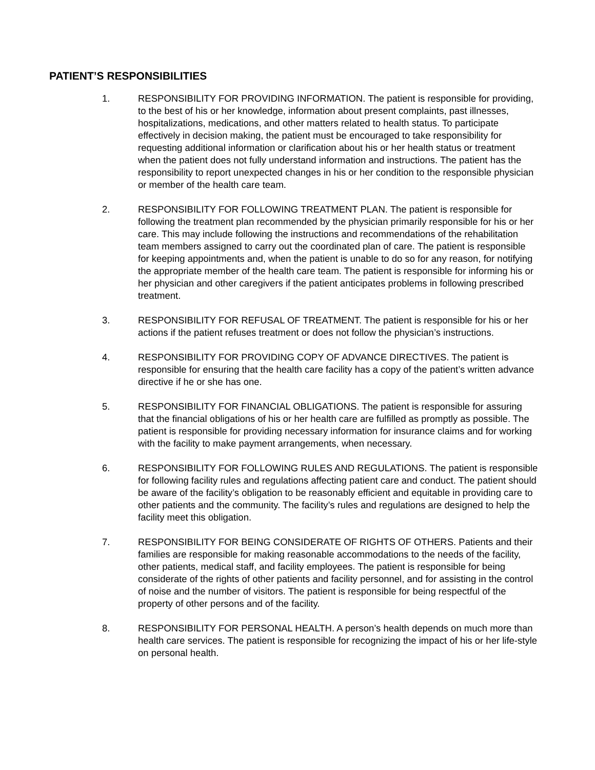PATIENT’S RESPONSIBILITIES
1. RESPONSIBILITY FOR PROVIDING INFORMATION. The patient is responsible for providing, to the best of his or her knowledge, information about present complaints, past illnesses, hospitalizations, medications, and other matters related to health status. To participate effectively in decision making, the patient must be encouraged to take responsibility for requesting additional information or clarification about his or her health status or treatment when the patient does not fully understand information and instructions. The patient has the responsibility to report unexpected changes in his or her condition to the responsible physician or member of the health care team.
2. RESPONSIBILITY FOR FOLLOWING TREATMENT PLAN. The patient is responsible for following the treatment plan recommended by the physician primarily responsible for his or her care. This may include following the instructions and recommendations of the rehabilitation team members assigned to carry out the coordinated plan of care. The patient is responsible for keeping appointments and, when the patient is unable to do so for any reason, for notifying the appropriate member of the health care team. The patient is responsible for informing his or her physician and other caregivers if the patient anticipates problems in following prescribed treatment.
3. RESPONSIBILITY FOR REFUSAL OF TREATMENT. The patient is responsible for his or her actions if the patient refuses treatment or does not follow the physician’s instructions.
4. RESPONSIBILITY FOR PROVIDING COPY OF ADVANCE DIRECTIVES. The patient is responsible for ensuring that the health care facility has a copy of the patient’s written advance directive if he or she has one.
5. RESPONSIBILITY FOR FINANCIAL OBLIGATIONS. The patient is responsible for assuring that the financial obligations of his or her health care are fulfilled as promptly as possible. The patient is responsible for providing necessary information for insurance claims and for working with the facility to make payment arrangements, when necessary.
6. RESPONSIBILITY FOR FOLLOWING RULES AND REGULATIONS. The patient is responsible for following facility rules and regulations affecting patient care and conduct. The patient should be aware of the facility’s obligation to be reasonably efficient and equitable in providing care to other patients and the community. The facility’s rules and regulations are designed to help the facility meet this obligation.
7. RESPONSIBILITY FOR BEING CONSIDERATE OF RIGHTS OF OTHERS. Patients and their families are responsible for making reasonable accommodations to the needs of the facility, other patients, medical staff, and facility employees. The patient is responsible for being considerate of the rights of other patients and facility personnel, and for assisting in the control of noise and the number of visitors. The patient is responsible for being respectful of the property of other persons and of the facility.
8. RESPONSIBILITY FOR PERSONAL HEALTH. A person’s health depends on much more than health care services. The patient is responsible for recognizing the impact of his or her life-style on personal health.